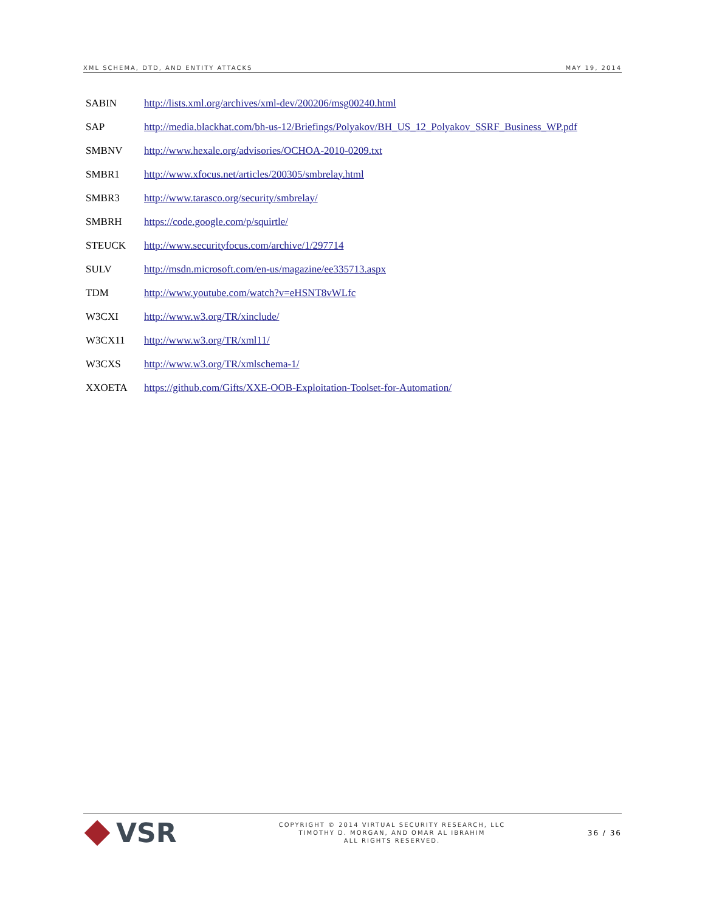XML SCHEMA, DTD, AND ENTITY ATTACKS MAY 19, 2014
| SABIN | http://lists.xml.org/archives/xml-dev/200206/msg00240.html |
| SAP | http://media.blackhat.com/bh-us-12/Briefings/Polyakov/BH_US_12_Polyakov_SSRF_Business_WP.pdf |
| SMBNV | http://www.hexale.org/advisories/OCHOA-2010-0209.txt |
| SMBR1 | http://www.xfocus.net/articles/200305/smbrelay.html |
| SMBR3 | http://www.tarasco.org/security/smbrelay/ |
| SMBRH | https://code.google.com/p/squirtle/ |
| STEUCK | http://www.securityfocus.com/archive/1/297714 |
| SULV | http://msdn.microsoft.com/en-us/magazine/ee335713.aspx |
| TDM | http://www.youtube.com/watch?v=eHSNT8vWLfc |
| W3CXI | http://www.w3.org/TR/xinclude/ |
| W3CX11 | http://www.w3.org/TR/xml11/ |
| W3CXS | http://www.w3.org/TR/xmlschema-1/ |
| XXOETA | https://github.com/Gifts/XXE-OOB-Exploitation-Toolset-for-Automation/ |
VSR
COPYRIGHT © 2014 VIRTUAL SECURITY RESEARCH, LLC
TIMOTHY D. MORGAN, AND OMAR AL IBRAHIM
ALL RIGHTS RESERVED.
36 / 36